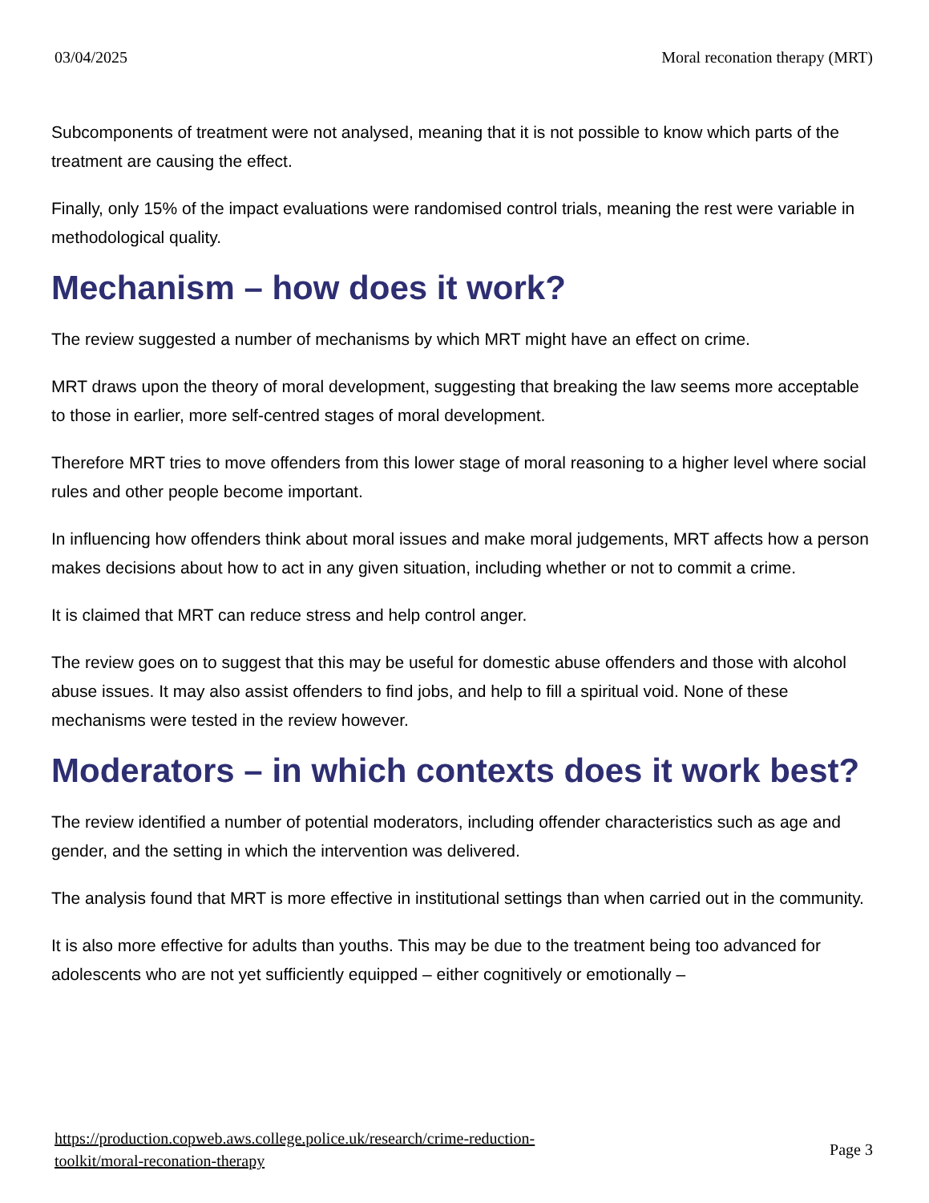03/04/2025 Moral reconation therapy (MRT)
Subcomponents of treatment were not analysed, meaning that it is not possible to know which parts of the treatment are causing the effect.
Finally, only 15% of the impact evaluations were randomised control trials, meaning the rest were variable in methodological quality.
Mechanism – how does it work?
The review suggested a number of mechanisms by which MRT might have an effect on crime.
MRT draws upon the theory of moral development, suggesting that breaking the law seems more acceptable to those in earlier, more self-centred stages of moral development.
Therefore MRT tries to move offenders from this lower stage of moral reasoning to a higher level where social rules and other people become important.
In influencing how offenders think about moral issues and make moral judgements, MRT affects how a person makes decisions about how to act in any given situation, including whether or not to commit a crime.
It is claimed that MRT can reduce stress and help control anger.
The review goes on to suggest that this may be useful for domestic abuse offenders and those with alcohol abuse issues. It may also assist offenders to find jobs, and help to fill a spiritual void. None of these mechanisms were tested in the review however.
Moderators – in which contexts does it work best?
The review identified a number of potential moderators, including offender characteristics such as age and gender, and the setting in which the intervention was delivered.
The analysis found that MRT is more effective in institutional settings than when carried out in the community.
It is also more effective for adults than youths. This may be due to the treatment being too advanced for adolescents who are not yet sufficiently equipped – either cognitively or emotionally –
https://production.copweb.aws.college.police.uk/research/crime-reduction-
toolkit/moral-reconation-therapy Page 3